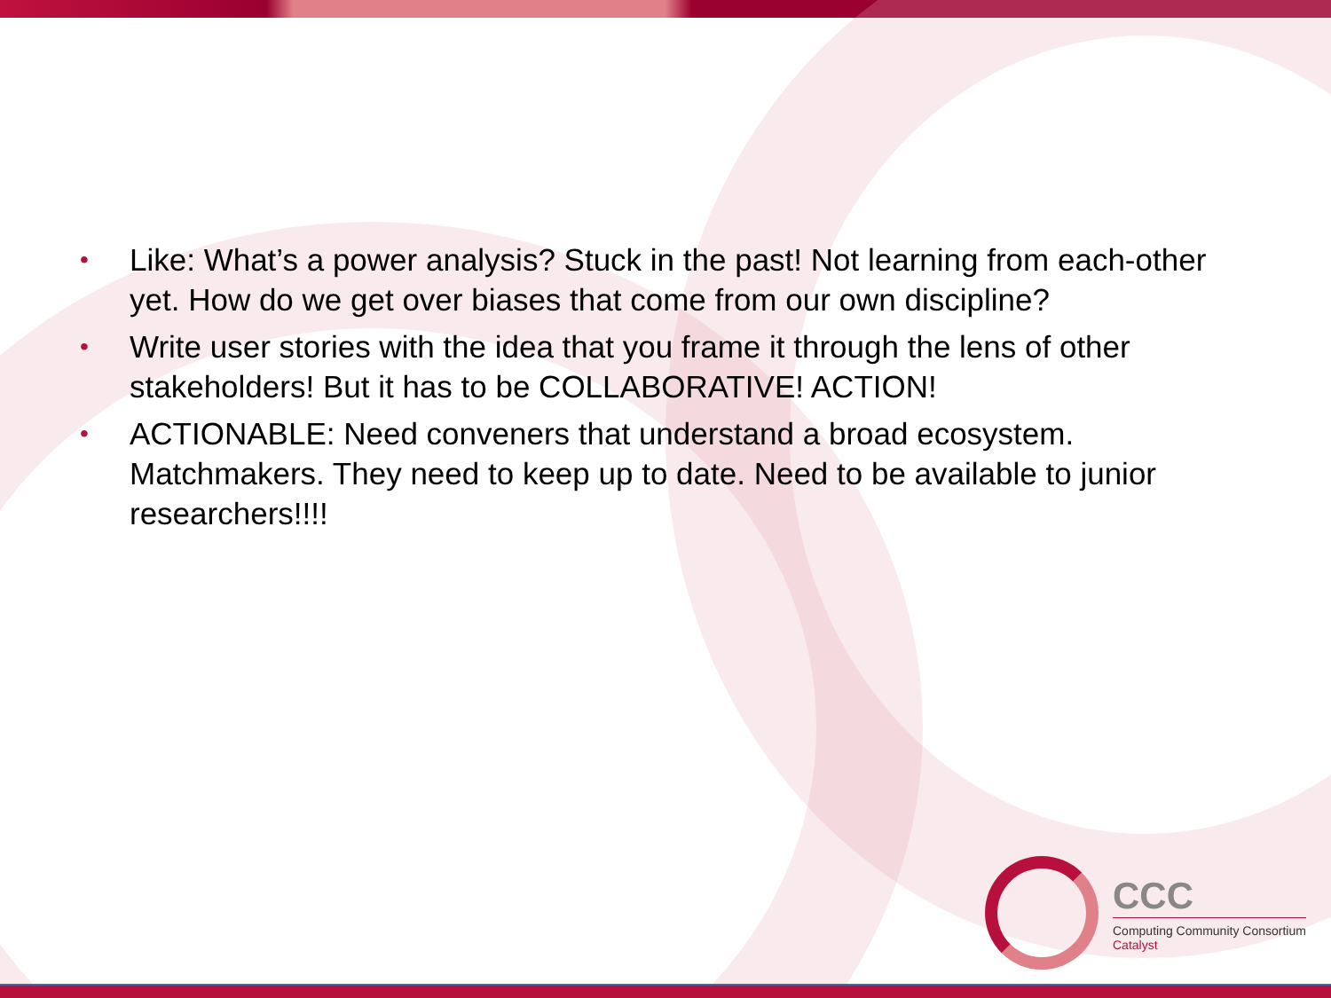• Like: What’s a power analysis? Stuck in the past! Not learning from each-other yet. How do we get over biases that come from our own discipline?
• Write user stories with the idea that you frame it through the lens of other stakeholders! But it has to be COLLABORATIVE! ACTION!
• ACTIONABLE: Need conveners that understand a broad ecosystem. Matchmakers. They need to keep up to date. Need to be available to junior researchers!!!!
CCC
Computing Community Consortium
Catalyst